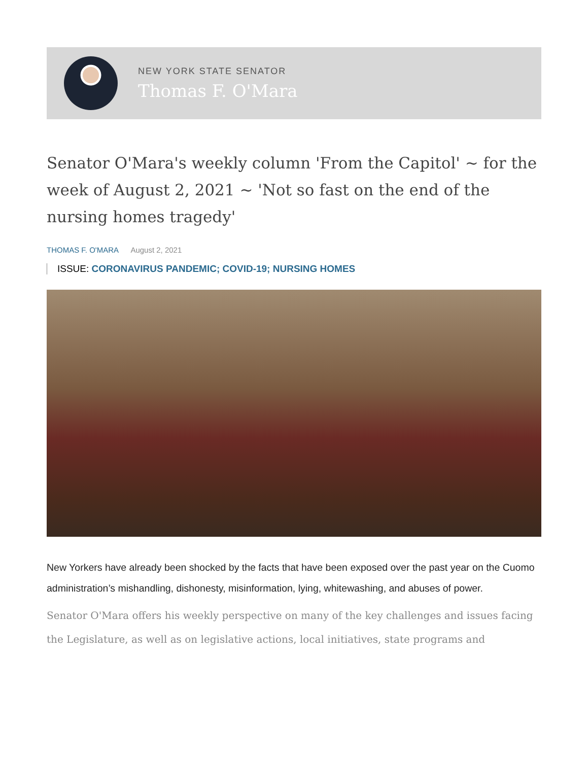NEW YORK STATE SENATOR
Thomas F. O'Mara
Senator O'Mara's weekly column 'From the Capitol' ~ for the week of August 2, 2021 ~ 'Not so fast on the end of the nursing homes tragedy'
THOMAS F. O'MARA August 2, 2021
ISSUE: CORONAVIRUS PANDEMIC; COVID-19; NURSING HOMES
New Yorkers have already been shocked by the facts that have been exposed over the past year on the Cuomo administration’s mishandling, dishonesty, misinformation, lying, whitewashing, and abuses of power.
Senator O'Mara offers his weekly perspective on many of the key challenges and issues facing the Legislature, as well as on legislative actions, local initiatives, state programs and